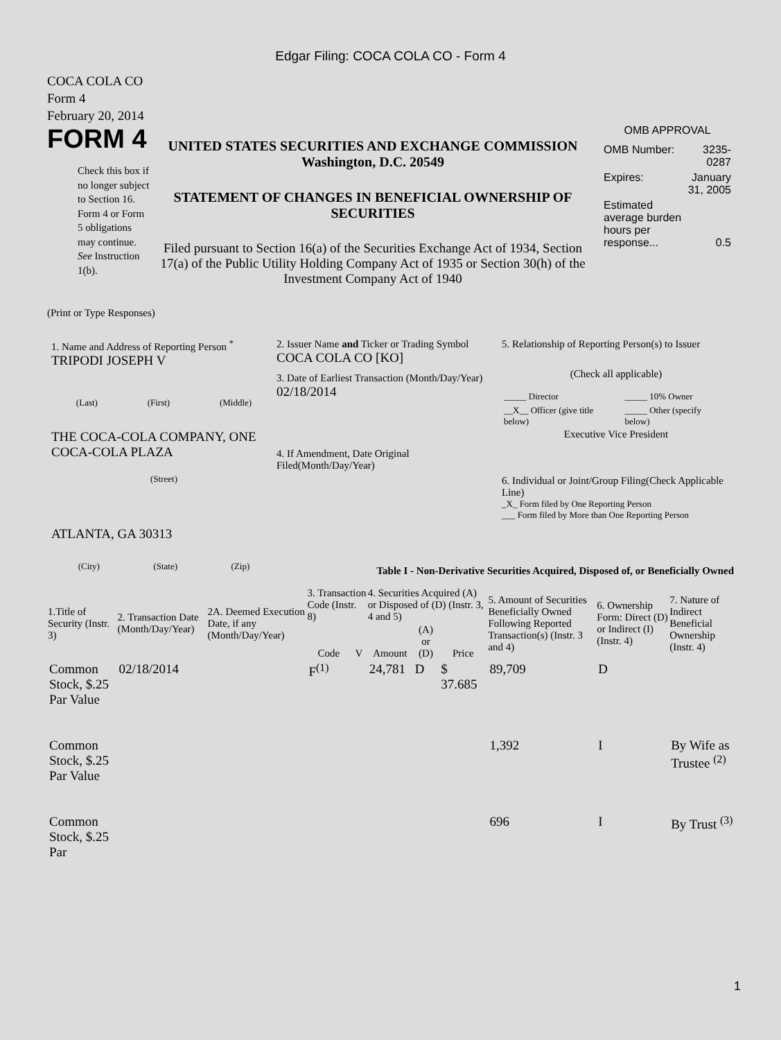Edgar Filing: COCA COLA CO - Form 4
COCA COLA CO
Form 4
February 20, 2014
FORM 4
Check this box if no longer subject to Section 16. Form 4 or Form 5 obligations may continue. See Instruction 1(b).
UNITED STATES SECURITIES AND EXCHANGE COMMISSION
Washington, D.C. 20549
STATEMENT OF CHANGES IN BENEFICIAL OWNERSHIP OF SECURITIES
Filed pursuant to Section 16(a) of the Securities Exchange Act of 1934, Section 17(a) of the Public Utility Holding Company Act of 1935 or Section 30(h) of the Investment Company Act of 1940
OMB APPROVAL
| OMB Number: | 3235-0287 |
| Expires: | January 31, 2005 |
| Estimated average burden hours per response... | 0.5 |
(Print or Type Responses)
1. Name and Address of Reporting Person <sup>*</sup>
TRIPODI JOSEPH V
(Last) (First) (Middle)
THE COCA-COLA COMPANY, ONE COCA-COLA PLAZA
(Street)
ATLANTA, GA 30313
(City) (State) (Zip)
2. Issuer Name and Ticker or Trading Symbol
COCA COLA CO [KO]
3. Date of Earliest Transaction (Month/Day/Year)
02/18/2014
4. If Amendment, Date Original Filed(Month/Day/Year)
5. Relationship of Reporting Person(s) to Issuer
(Check all applicable)
| _____ Director | _____ 10% Owner |
| __X__ Officer (give title below) | _____ Other (specify below) |
Executive Vice President
6. Individual or Joint/Group Filing(Check Applicable Line)
_X_ Form filed by One Reporting Person
___ Form filed by More than One Reporting Person
Table I - Non-Derivative Securities Acquired, Disposed of, or Beneficially Owned
| 1.Title of Security (Instr. 3) | 2. Transaction Date (Month/Day/Year) | 2A. Deemed Execution Date, if any (Month/Day/Year) | 3. Transaction Code (Instr. 8) | | 4. Securities Acquired (A) or Disposed of (D) (Instr. 3, 4 and 5) | | | 5. Amount of Securities Beneficially Owned Following Reported Transaction(s) (Instr. 3 and 4) | 6. Ownership Form: Direct (D) or Indirect (I) (Instr. 4) | 7. Nature of Indirect Beneficial Ownership (Instr. 4) |
| --- | --- | --- | --- | --- | --- | --- | --- | --- | --- | --- |
| | | | Code | V | Amount | (A) or (D) | Price | | | |
| Common Stock, $.25 Par Value | 02/18/2014 | | F<sup>(1)</sup> | | 24,781 | D | $ 37.685 | 89,709 | D | |
| Common Stock, $.25 Par Value | | | | | | | | 1,392 | I | By Wife as Trustee <sup>(2)</sup> |
| Common Stock, $.25 Par | | | | | | | | 696 | I | By Trust <sup>(3)</sup> |
1